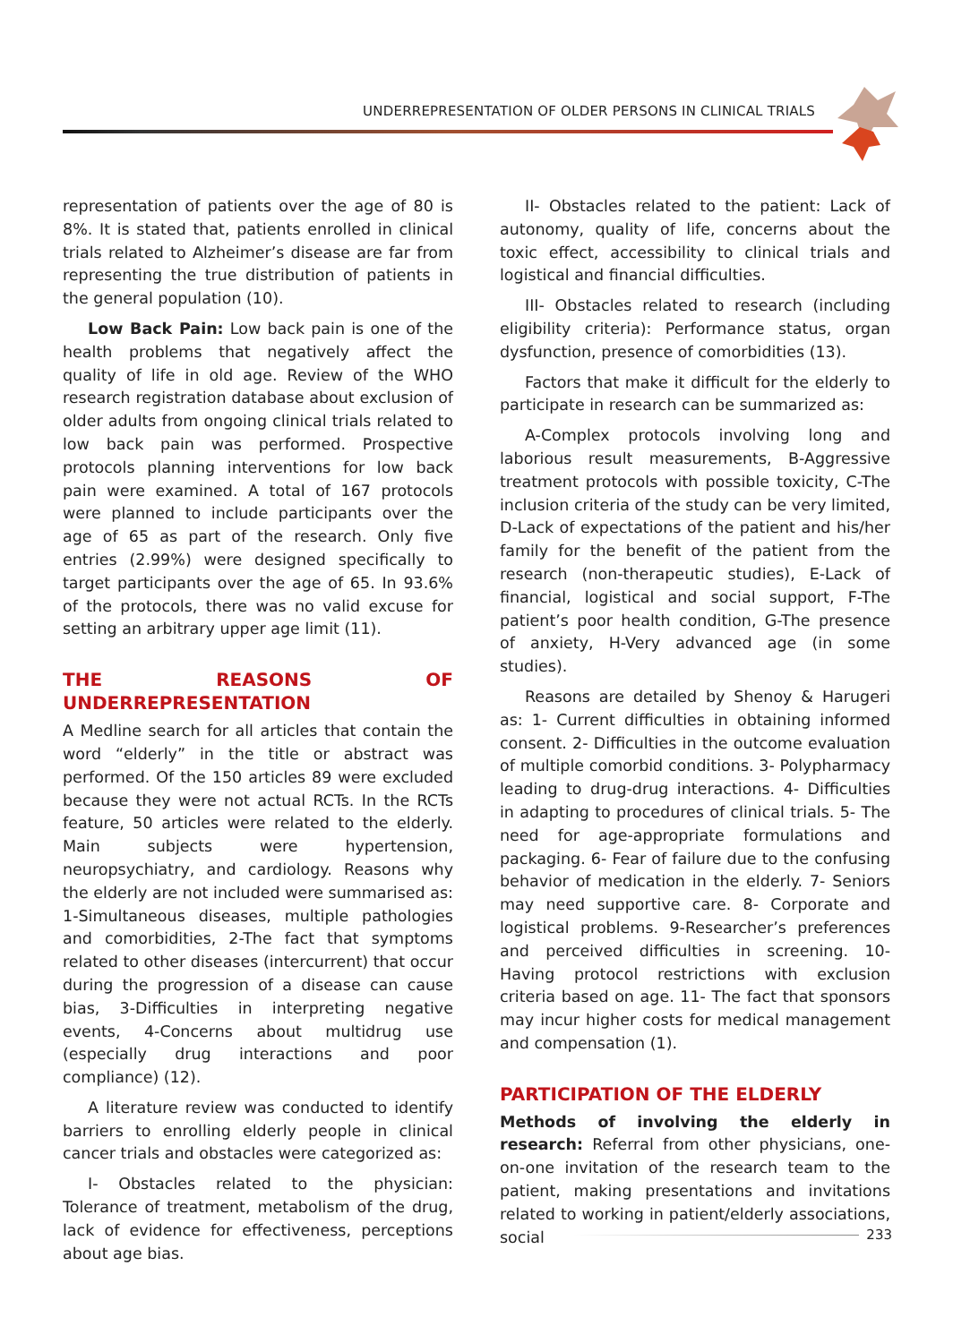UNDERREPRESENTATION OF OLDER PERSONS IN CLINICAL TRIALS
representation of patients over the age of 80 is 8%. It is stated that, patients enrolled in clinical trials related to Alzheimer’s disease are far from representing the true distribution of patients in the general population (10).
Low Back Pain: Low back pain is one of the health problems that negatively affect the quality of life in old age. Review of the WHO research registration database about exclusion of older adults from ongoing clinical trials related to low back pain was performed. Prospective protocols planning interventions for low back pain were examined. A total of 167 protocols were planned to include participants over the age of 65 as part of the research. Only five entries (2.99%) were designed specifically to target participants over the age of 65. In 93.6% of the protocols, there was no valid excuse for setting an arbitrary upper age limit (11).
THE REASONS OF UNDERREPRESENTATION
A Medline search for all articles that contain the word “elderly” in the title or abstract was performed. Of the 150 articles 89 were excluded because they were not actual RCTs. In the RCTs feature, 50 articles were related to the elderly. Main subjects were hypertension, neuropsychiatry, and cardiology. Reasons why the elderly are not included were summarised as: 1-Simultaneous diseases, multiple pathologies and comorbidities, 2-The fact that symptoms related to other diseases (intercurrent) that occur during the progression of a disease can cause bias, 3-Difficulties in interpreting negative events, 4-Concerns about multidrug use (especially drug interactions and poor compliance) (12).
A literature review was conducted to identify barriers to enrolling elderly people in clinical cancer trials and obstacles were categorized as:
I- Obstacles related to the physician: Tolerance of treatment, metabolism of the drug, lack of evidence for effectiveness, perceptions about age bias.
II- Obstacles related to the patient: Lack of autonomy, quality of life, concerns about the toxic effect, accessibility to clinical trials and logistical and financial difficulties.
III- Obstacles related to research (including eligibility criteria): Performance status, organ dysfunction, presence of comorbidities (13).
Factors that make it difficult for the elderly to participate in research can be summarized as:
A-Complex protocols involving long and laborious result measurements, B-Aggressive treatment protocols with possible toxicity, C-The inclusion criteria of the study can be very limited, D-Lack of expectations of the patient and his/her family for the benefit of the patient from the research (non-therapeutic studies), E-Lack of financial, logistical and social support, F-The patient’s poor health condition, G-The presence of anxiety, H-Very advanced age (in some studies).
Reasons are detailed by Shenoy & Harugeri as: 1- Current difficulties in obtaining informed consent. 2- Difficulties in the outcome evaluation of multiple comorbid conditions. 3- Polypharmacy leading to drug-drug interactions. 4- Difficulties in adapting to procedures of clinical trials. 5- The need for age-appropriate formulations and packaging. 6- Fear of failure due to the confusing behavior of medication in the elderly. 7- Seniors may need supportive care. 8- Corporate and logistical problems. 9-Researcher’s preferences and perceived difficulties in screening. 10- Having protocol restrictions with exclusion criteria based on age. 11- The fact that sponsors may incur higher costs for medical management and compensation (1).
PARTICIPATION OF THE ELDERLY
Methods of involving the elderly in research: Referral from other physicians, one-on-one invitation of the research team to the patient, making presentations and invitations related to working in patient/elderly associations, social
233